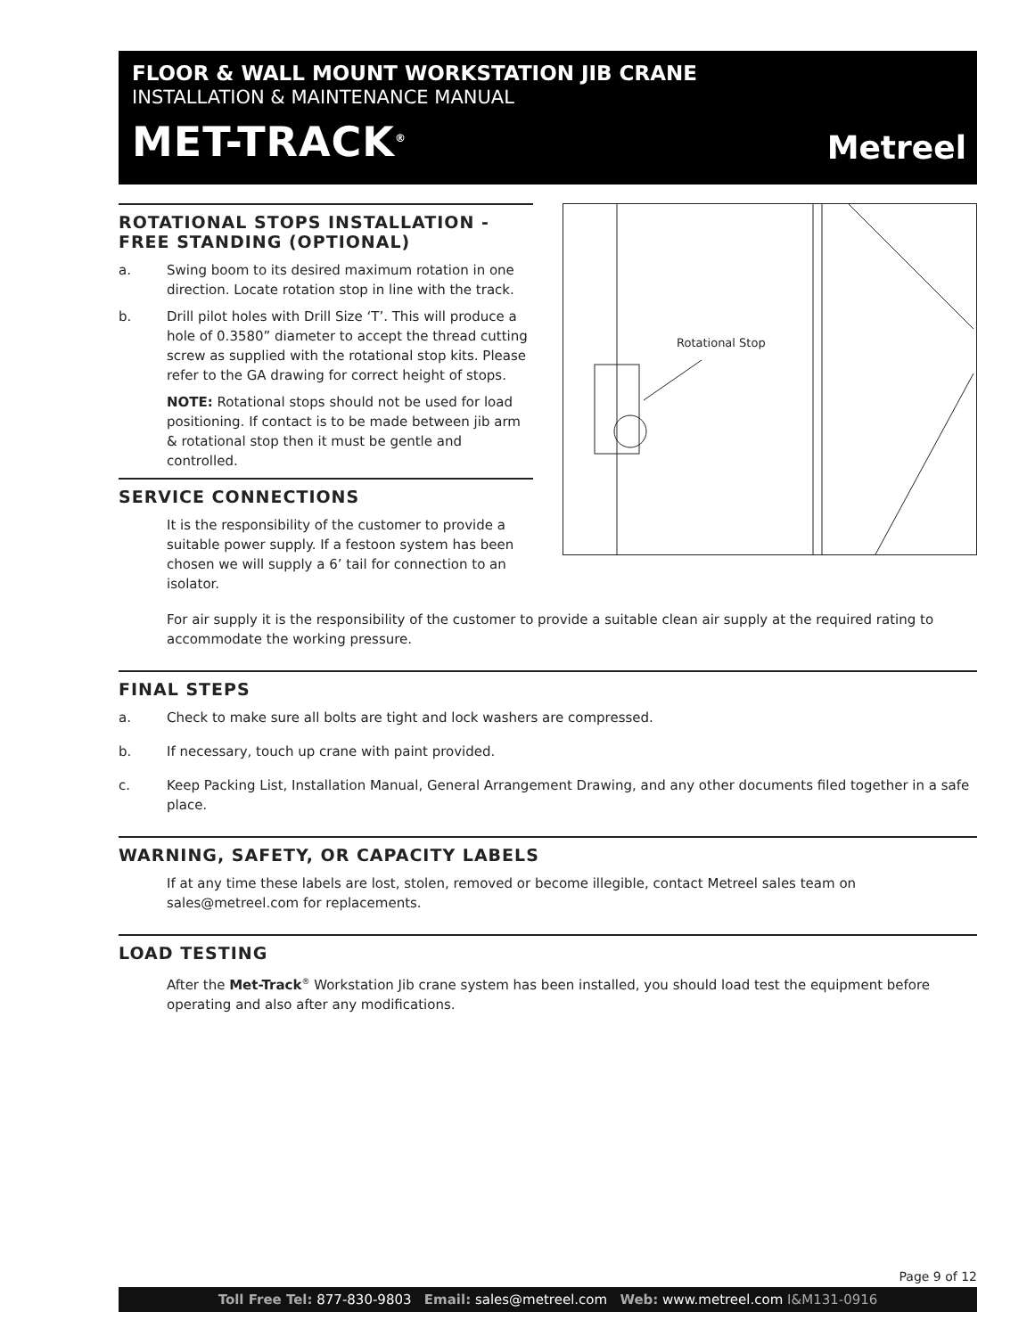FLOOR & WALL MOUNT WORKSTATION JIB CRANE
INSTALLATION & MAINTENANCE MANUAL
MET-TRACK<sup>®</sup> Metreel
Rotational Stop
ROTATIONAL STOPS INSTALLATION - FREE STANDING (OPTIONAL)
a. Swing boom to its desired maximum rotation in one direction. Locate rotation stop in line with the track.
b. Drill pilot holes with Drill Size ‘T’. This will produce a hole of 0.3580” diameter to accept the thread cutting screw as supplied with the rotational stop kits. Please refer to the GA drawing for correct height of stops.
NOTE: Rotational stops should not be used for load positioning. If contact is to be made between jib arm & rotational stop then it must be gentle and controlled.
SERVICE CONNECTIONS
It is the responsibility of the customer to provide a suitable power supply. If a festoon system has been chosen we will supply a 6’ tail for connection to an isolator.
For air supply it is the responsibility of the customer to provide a suitable clean air supply at the required rating to accommodate the working pressure.
FINAL STEPS
a. Check to make sure all bolts are tight and lock washers are compressed.
b. If necessary, touch up crane with paint provided.
c. Keep Packing List, Installation Manual, General Arrangement Drawing, and any other documents filed together in a safe place.
WARNING, SAFETY, OR CAPACITY LABELS
If at any time these labels are lost, stolen, removed or become illegible, contact Metreel sales team on sales@metreel.com for replacements.
LOAD TESTING
After the Met-Track<sup>®</sup> Workstation Jib crane system has been installed, you should load test the equipment before operating and also after any modifications.
Page 9 of 12
Toll Free Tel: 877-830-9803 Email: sales@metreel.com Web: www.metreel.com I&M131-0916